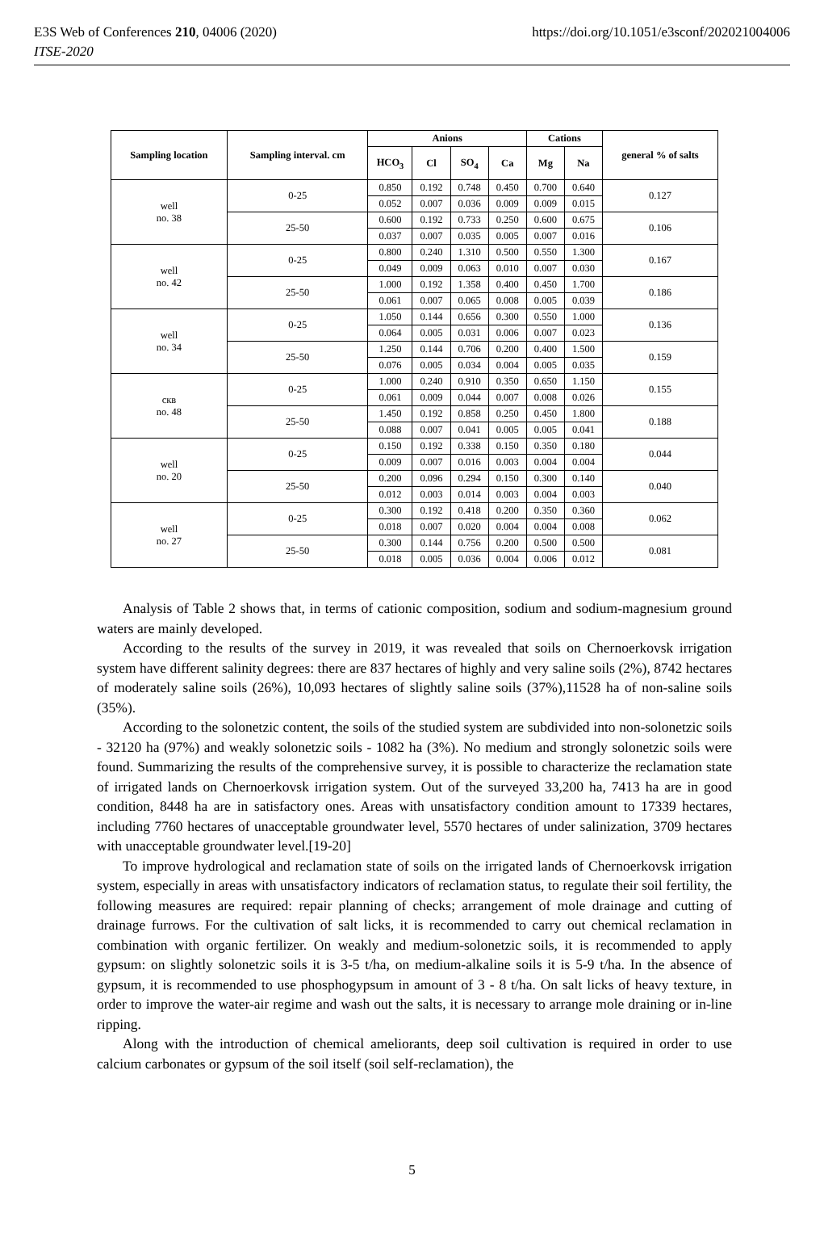E3S Web of Conferences 210, 04006 (2020)
ITSE-2020
https://doi.org/10.1051/e3sconf/202021004006
| Sampling location | Sampling interval. cm | Anions | | | | Cations | | general % of salts |
| --- | --- | --- | --- | --- | --- | --- | --- | --- |
| | | HCO<sub>3</sub> | Cl | SO<sub>4</sub> | Ca | Mg | Na | |
| well no. 38 | 0-25 | 0.850 | 0.192 | 0.748 | 0.450 | 0.700 | 0.640 | 0.127 |
| | | 0.052 | 0.007 | 0.036 | 0.009 | 0.009 | 0.015 | |
| | 25-50 | 0.600 | 0.192 | 0.733 | 0.250 | 0.600 | 0.675 | 0.106 |
| | | 0.037 | 0.007 | 0.035 | 0.005 | 0.007 | 0.016 | |
| well no. 42 | 0-25 | 0.800 | 0.240 | 1.310 | 0.500 | 0.550 | 1.300 | 0.167 |
| | | 0.049 | 0.009 | 0.063 | 0.010 | 0.007 | 0.030 | |
| | 25-50 | 1.000 | 0.192 | 1.358 | 0.400 | 0.450 | 1.700 | 0.186 |
| | | 0.061 | 0.007 | 0.065 | 0.008 | 0.005 | 0.039 | |
| well no. 34 | 0-25 | 1.050 | 0.144 | 0.656 | 0.300 | 0.550 | 1.000 | 0.136 |
| | | 0.064 | 0.005 | 0.031 | 0.006 | 0.007 | 0.023 | |
| | 25-50 | 1.250 | 0.144 | 0.706 | 0.200 | 0.400 | 1.500 | 0.159 |
| | | 0.076 | 0.005 | 0.034 | 0.004 | 0.005 | 0.035 | |
| скв no. 48 | 0-25 | 1.000 | 0.240 | 0.910 | 0.350 | 0.650 | 1.150 | 0.155 |
| | | 0.061 | 0.009 | 0.044 | 0.007 | 0.008 | 0.026 | |
| | 25-50 | 1.450 | 0.192 | 0.858 | 0.250 | 0.450 | 1.800 | 0.188 |
| | | 0.088 | 0.007 | 0.041 | 0.005 | 0.005 | 0.041 | |
| well no. 20 | 0-25 | 0.150 | 0.192 | 0.338 | 0.150 | 0.350 | 0.180 | 0.044 |
| | | 0.009 | 0.007 | 0.016 | 0.003 | 0.004 | 0.004 | |
| | 25-50 | 0.200 | 0.096 | 0.294 | 0.150 | 0.300 | 0.140 | 0.040 |
| | | 0.012 | 0.003 | 0.014 | 0.003 | 0.004 | 0.003 | |
| well no. 27 | 0-25 | 0.300 | 0.192 | 0.418 | 0.200 | 0.350 | 0.360 | 0.062 |
| | | 0.018 | 0.007 | 0.020 | 0.004 | 0.004 | 0.008 | |
| | 25-50 | 0.300 | 0.144 | 0.756 | 0.200 | 0.500 | 0.500 | 0.081 |
| | | 0.018 | 0.005 | 0.036 | 0.004 | 0.006 | 0.012 | |
Analysis of Table 2 shows that, in terms of cationic composition, sodium and sodium-magnesium ground waters are mainly developed.
According to the results of the survey in 2019, it was revealed that soils on Chernoerkovsk irrigation system have different salinity degrees: there are 837 hectares of highly and very saline soils (2%), 8742 hectares of moderately saline soils (26%), 10,093 hectares of slightly saline soils (37%),11528 ha of non-saline soils (35%).
According to the solonetzic content, the soils of the studied system are subdivided into non-solonetzic soils - 32120 ha (97%) and weakly solonetzic soils - 1082 ha (3%). No medium and strongly solonetzic soils were found. Summarizing the results of the comprehensive survey, it is possible to characterize the reclamation state of irrigated lands on Chernoerkovsk irrigation system. Out of the surveyed 33,200 ha, 7413 ha are in good condition, 8448 ha are in satisfactory ones. Areas with unsatisfactory condition amount to 17339 hectares, including 7760 hectares of unacceptable groundwater level, 5570 hectares of under salinization, 3709 hectares with unacceptable groundwater level.[19-20]
To improve hydrological and reclamation state of soils on the irrigated lands of Chernoerkovsk irrigation system, especially in areas with unsatisfactory indicators of reclamation status, to regulate their soil fertility, the following measures are required: repair planning of checks; arrangement of mole drainage and cutting of drainage furrows. For the cultivation of salt licks, it is recommended to carry out chemical reclamation in combination with organic fertilizer. On weakly and medium-solonetzic soils, it is recommended to apply gypsum: on slightly solonetzic soils it is 3-5 t/ha, on medium-alkaline soils it is 5-9 t/ha. In the absence of gypsum, it is recommended to use phosphogypsum in amount of 3 - 8 t/ha. On salt licks of heavy texture, in order to improve the water-air regime and wash out the salts, it is necessary to arrange mole draining or in-line ripping.
Along with the introduction of chemical ameliorants, deep soil cultivation is required in order to use calcium carbonates or gypsum of the soil itself (soil self-reclamation), the
5